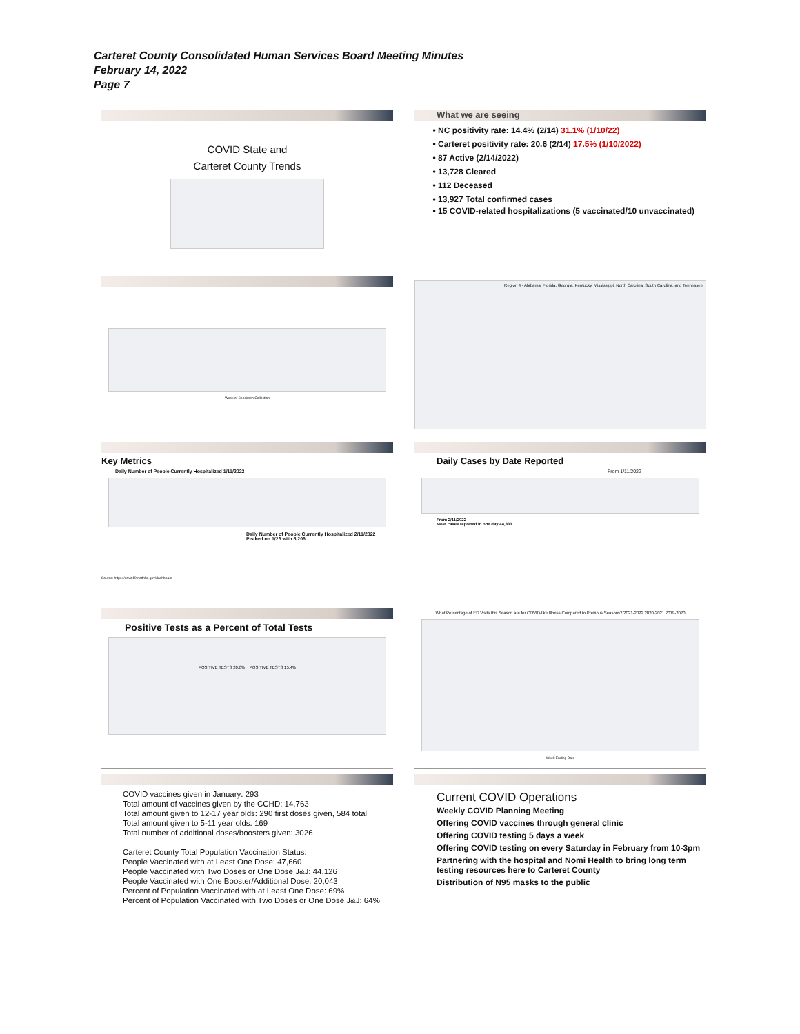Carteret County Consolidated Human Services Board Meeting Minutes
February 14, 2022
Page 7
COVID State and
Carteret County Trends
What we are seeing
NC positivity rate: 14.4% (2/14) 31.1% (1/10/22)
Carteret positivity rate: 20.6 (2/14) 17.5% (1/10/2022)
87 Active (2/14/2022)
13,728 Cleared
112 Deceased
13,927 Total confirmed cases
15 COVID-related hospitalizations (5 vaccinated/10 unvaccinated)
Week of Specimen Collection
Region 4 - Alabama, Florida, Georgia, Kentucky, Mississippi, North Carolina, South Carolina, and Tennessee
Key Metrics
Daily Number of People Currently Hospitalized 1/11/2022
Daily Number of People Currently Hospitalized 2/11/2022
Peaked on 1/26 with 5,206
Source: https://covid19.ncdhhs.gov/dashboard
Daily Cases by Date Reported
From 1/11/2022
From 2/11/2022
Most cases reported in one day 44,833
Positive Tests as a Percent of Total Tests
POSITIVE TESTS 20.6% POSITIVE TESTS 15.4%
What Percentage of ED Visits this Season are for COVID-like Illness Compared to Previous Seasons? 2021-2022 2020-2021 2019-2020
Week Ending Date
COVID vaccines given in January: 293
Total amount of vaccines given by the CCHD: 14,763
Total amount given to 12-17 year olds: 290 first doses given, 584 total
Total amount given to 5-11 year olds: 169
Total number of additional doses/boosters given: 3026
Carteret County Total Population Vaccination Status:
People Vaccinated with at Least One Dose: 47,660
People Vaccinated with Two Doses or One Dose J&J: 44,126
People Vaccinated with One Booster/Additional Dose: 20,043
Percent of Population Vaccinated with at Least One Dose: 69%
Percent of Population Vaccinated with Two Doses or One Dose J&J: 64%
Current COVID Operations
Weekly COVID Planning Meeting
Offering COVID vaccines through general clinic
Offering COVID testing 5 days a week
Offering COVID testing on every Saturday in February from 10-3pm
Partnering with the hospital and Nomi Health to bring long term testing resources here to Carteret County
Distribution of N95 masks to the public